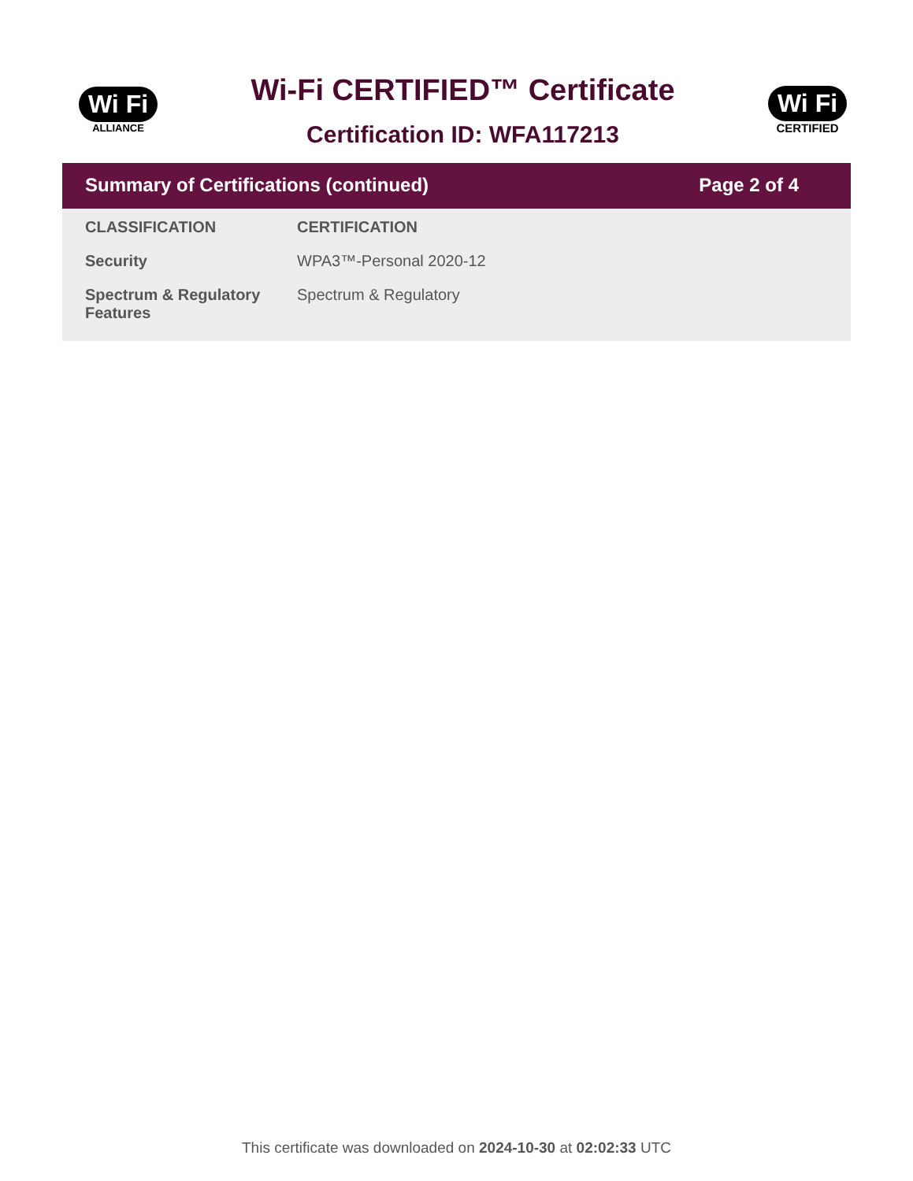Wi Fi
ALLIANCE
Wi-Fi CERTIFIED™ Certificate
Certification ID: WFA117213
Wi Fi
CERTIFIED
Summary of Certifications (continued) Page 2 of 4
| CLASSIFICATION | CERTIFICATION |
| --- | --- |
| Security | WPA3™-Personal 2020-12 |
| Spectrum & Regulatory Features | Spectrum & Regulatory |
This certificate was downloaded on 2024-10-30 at 02:02:33 UTC